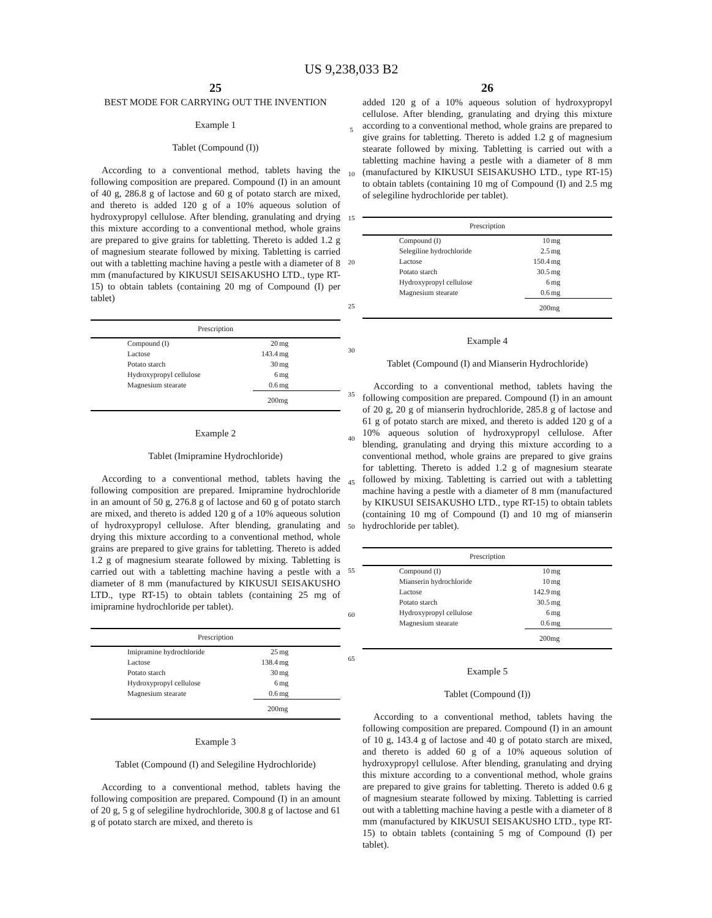US 9,238,033 B2
25
BEST MODE FOR CARRYING OUT THE INVENTION
Example 1
Tablet (Compound (I))
According to a conventional method, tablets having the following composition are prepared. Compound (I) in an amount of 40 g, 286.8 g of lactose and 60 g of potato starch are mixed, and thereto is added 120 g of a 10% aqueous solution of hydroxypropyl cellulose. After blending, granulating and drying this mixture according to a conventional method, whole grains are prepared to give grains for tabletting. Thereto is added 1.2 g of magnesium stearate followed by mixing. Tabletting is carried out with a tabletting machine having a pestle with a diameter of 8 mm (manufactured by KIKUSUI SEISAKUSHO LTD., type RT-15) to obtain tablets (containing 20 mg of Compound (I) per tablet)
| Prescription | | |
| --- | --- | --- |
| Compound (I) | 20 | mg |
| Lactose | 143.4 | mg |
| Potato starch | 30 | mg |
| Hydroxypropyl cellulose | 6 | mg |
| Magnesium stearate | 0.6 | mg |
| | 200 | mg |
Example 2
Tablet (Imipramine Hydrochloride)
According to a conventional method, tablets having the following composition are prepared. Imipramine hydrochloride in an amount of 50 g, 276.8 g of lactose and 60 g of potato starch are mixed, and thereto is added 120 g of a 10% aqueous solution of hydroxypropyl cellulose. After blending, granulating and drying this mixture according to a conventional method, whole grains are prepared to give grains for tabletting. Thereto is added 1.2 g of magnesium stearate followed by mixing. Tabletting is carried out with a tabletting machine having a pestle with a diameter of 8 mm (manufactured by KIKUSUI SEISAKUSHO LTD., type RT-15) to obtain tablets (containing 25 mg of imipramine hydrochloride per tablet).
| Prescription | | |
| --- | --- | --- |
| Imipramine hydrochloride | 25 | mg |
| Lactose | 138.4 | mg |
| Potato starch | 30 | mg |
| Hydroxypropyl cellulose | 6 | mg |
| Magnesium stearate | 0.6 | mg |
| | 200 | mg |
Example 3
Tablet (Compound (I) and Selegiline Hydrochloride)
According to a conventional method, tablets having the following composition are prepared. Compound (I) in an amount of 20 g, 5 g of selegiline hydrochloride, 300.8 g of lactose and 61 g of potato starch are mixed, and thereto is
5
10
15
20
25
30
35
40
45
50
55
60
65
26
added 120 g of a 10% aqueous solution of hydroxypropyl cellulose. After blending, granulating and drying this mixture according to a conventional method, whole grains are prepared to give grains for tabletting. Thereto is added 1.2 g of magnesium stearate followed by mixing. Tabletting is carried out with a tabletting machine having a pestle with a diameter of 8 mm (manufactured by KIKUSUI SEISAKUSHO LTD., type RT-15) to obtain tablets (containing 10 mg of Compound (I) and 2.5 mg of selegiline hydrochloride per tablet).
| Prescription | | |
| --- | --- | --- |
| Compound (I) | 10 | mg |
| Selegiline hydrochloride | 2.5 | mg |
| Lactose | 150.4 | mg |
| Potato starch | 30.5 | mg |
| Hydroxypropyl cellulose | 6 | mg |
| Magnesium stearate | 0.6 | mg |
| | 200 | mg |
Example 4
Tablet (Compound (I) and Mianserin Hydrochloride)
According to a conventional method, tablets having the following composition are prepared. Compound (I) in an amount of 20 g, 20 g of mianserin hydrochloride, 285.8 g of lactose and 61 g of potato starch are mixed, and thereto is added 120 g of a 10% aqueous solution of hydroxypropyl cellulose. After blending, granulating and drying this mixture according to a conventional method, whole grains are prepared to give grains for tabletting. Thereto is added 1.2 g of magnesium stearate followed by mixing. Tabletting is carried out with a tabletting machine having a pestle with a diameter of 8 mm (manufactured by KIKUSUI SEISAKUSHO LTD., type RT-15) to obtain tablets (containing 10 mg of Compound (I) and 10 mg of mianserin hydrochloride per tablet).
| Prescription | | |
| --- | --- | --- |
| Compound (I) | 10 | mg |
| Mianserin hydrochloride | 10 | mg |
| Lactose | 142.9 | mg |
| Potato starch | 30.5 | mg |
| Hydroxypropyl cellulose | 6 | mg |
| Magnesium stearate | 0.6 | mg |
| | 200 | mg |
Example 5
Tablet (Compound (I))
According to a conventional method, tablets having the following composition are prepared. Compound (I) in an amount of 10 g, 143.4 g of lactose and 40 g of potato starch are mixed, and thereto is added 60 g of a 10% aqueous solution of hydroxypropyl cellulose. After blending, granulating and drying this mixture according to a conventional method, whole grains are prepared to give grains for tabletting. Thereto is added 0.6 g of magnesium stearate followed by mixing. Tabletting is carried out with a tabletting machine having a pestle with a diameter of 8 mm (manufactured by KIKUSUI SEISAKUSHO LTD., type RT-15) to obtain tablets (containing 5 mg of Compound (I) per tablet).